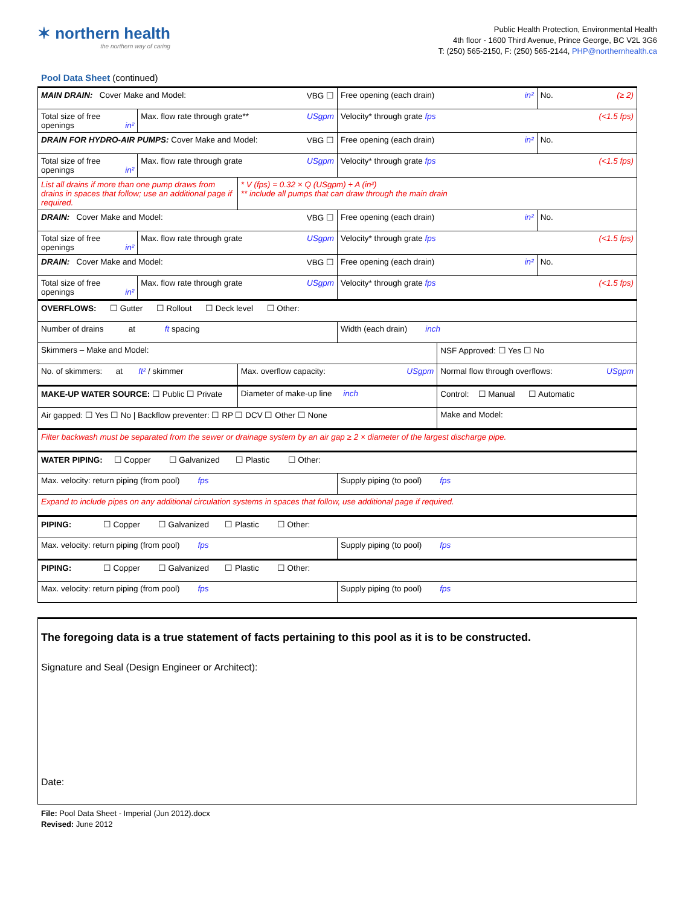✶ northern health
the northern way of caring
Public Health Protection, Environmental Health
4th floor - 1600 Third Avenue, Prince George, BC V2L 3G6
T: (250) 565-2150, F: (250) 565-2144, PHP@northernhealth.ca
Pool Data Sheet (continued)
| MAIN DRAIN: Cover Make and Model: VBG ☐ | | | Free opening (each drain) in² | | No. (≥ 2) |
| Total size of free openings in² | Max. flow rate through grate** USgpm | | Velocity* through grate fps (<1.5 fps) | | |
| DRAIN FOR HYDRO-AIR PUMPS: Cover Make and Model: VBG ☐ | | | Free opening (each drain) in² | | No. |
| Total size of free openings in² | Max. flow rate through grate USgpm | | Velocity* through grate fps (<1.5 fps) | | |
| List all drains if more than one pump draws from drains in spaces that follow; use an additional page if required. | | * V (fps) = 0.32 × Q (USgpm) ÷ A (in²) ** include all pumps that can draw through the main drain | | | |
| DRAIN: Cover Make and Model: VBG ☐ | | | Free opening (each drain) in² | | No. |
| Total size of free openings in² | Max. flow rate through grate USgpm | | Velocity* through grate fps (<1.5 fps) | | |
| DRAIN: Cover Make and Model: VBG ☐ | | | Free opening (each drain) in² | | No. |
| Total size of free openings in² | Max. flow rate through grate USgpm | | Velocity* through grate fps (<1.5 fps) | | |
| OVERFLOWS: ☐ Gutter ☐ Rollout ☐ Deck level ☐ Other: | | | | | |
| Number of drains at ft spacing | | | Width (each drain) inch | | |
| Skimmers – Make and Model: | | | | NSF Approved: ☐ Yes ☐ No | |
| No. of skimmers: at ft² / skimmer | | Max. overflow capacity: USgpm | | Normal flow through overflows: USgpm | |
| MAKE-UP WATER SOURCE: ☐ Public ☐ Private | | Diameter of make-up line inch | | Control: ☐ Manual ☐ Automatic | |
| Air gapped: ☐ Yes ☐ No / Backflow preventer: ☐ RP ☐ DCV ☐ Other ☐ None | | | | Make and Model: | |
| Filter backwash must be separated from the sewer or drainage system by an air gap ≥ 2 × diameter of the largest discharge pipe. | | | | | |
| WATER PIPING: ☐ Copper ☐ Galvanized ☐ Plastic ☐ Other: | | | | | |
| Max. velocity: return piping (from pool) fps | | | Supply piping (to pool) fps | | |
| Expand to include pipes on any additional circulation systems in spaces that follow, use additional page if required. | | | | | |
| PIPING: ☐ Copper ☐ Galvanized ☐ Plastic ☐ Other: | | | | | |
| Max. velocity: return piping (from pool) fps | | | Supply piping (to pool) fps | | |
| PIPING: ☐ Copper ☐ Galvanized ☐ Plastic ☐ Other: | | | | | |
| Max. velocity: return piping (from pool) fps | | | Supply piping (to pool) fps | | |
The foregoing data is a true statement of facts pertaining to this pool as it is to be constructed.
Signature and Seal (Design Engineer or Architect):
Date:
File: Pool Data Sheet - Imperial (Jun 2012).docx
Revised: June 2012